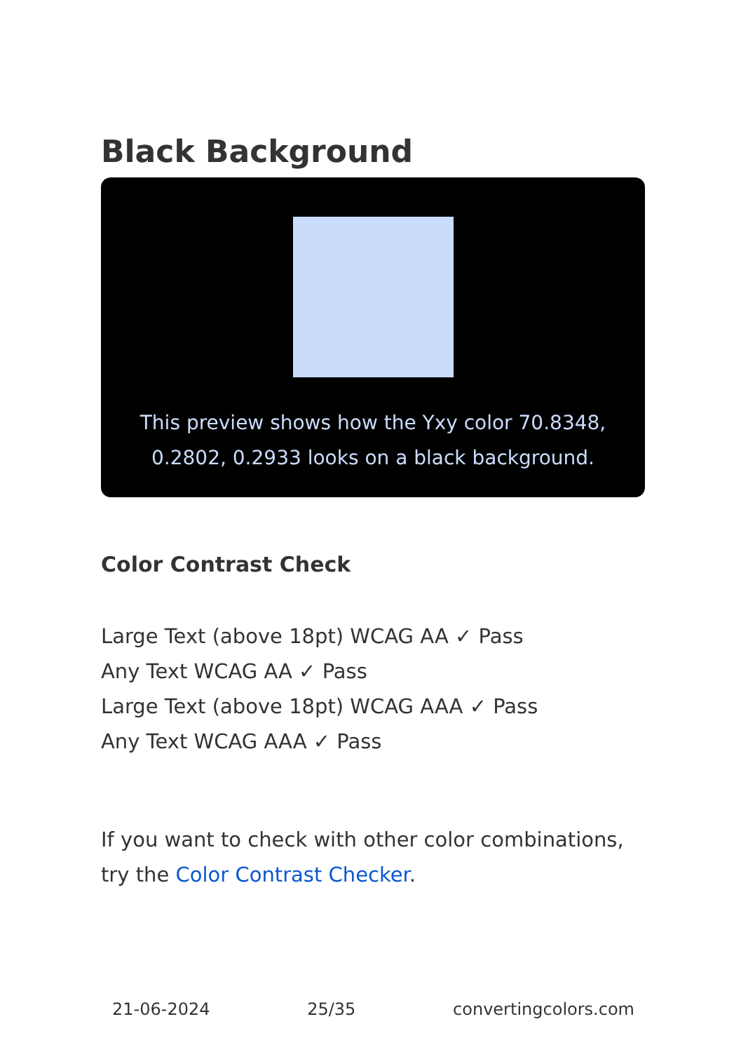Black Background
This preview shows how the Yxy color 70.8348, 0.2802, 0.2933 looks on a black background.
Color Contrast Check
Large Text (above 18pt) WCAG AA ✓ Pass
Any Text WCAG AA ✓ Pass
Large Text (above 18pt) WCAG AAA ✓ Pass
Any Text WCAG AAA ✓ Pass
If you want to check with other color combinations, try the Color Contrast Checker.
21-06-2024 25/35 convertingcolors.com